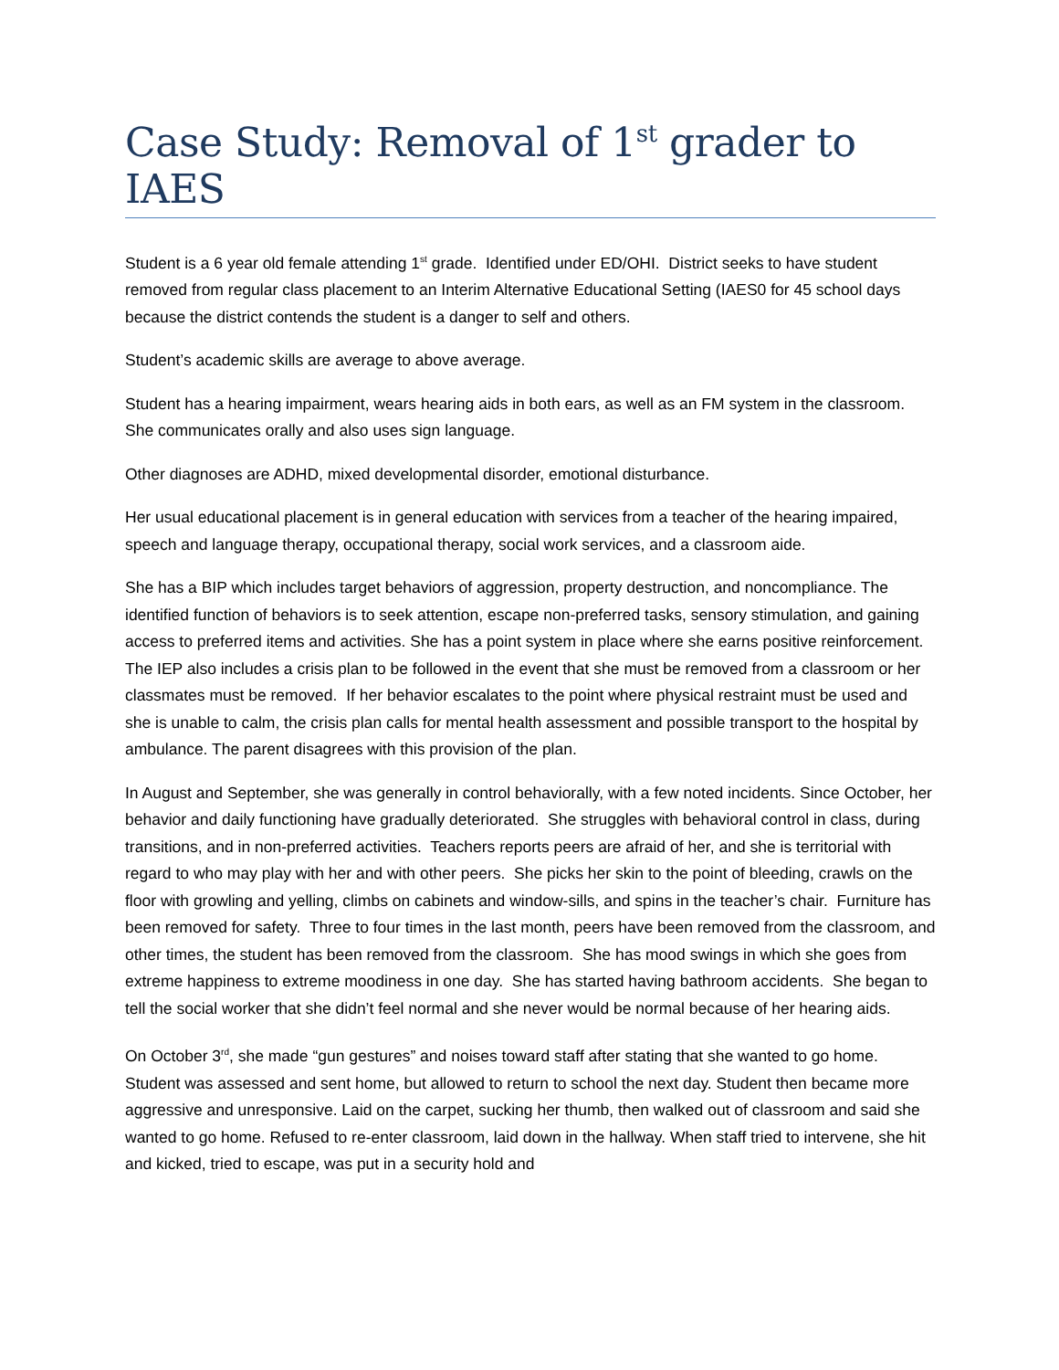Case Study: Removal of 1<sup>st</sup> grader to IAES
Student is a 6 year old female attending 1<sup>st</sup> grade. Identified under ED/OHI. District seeks to have student removed from regular class placement to an Interim Alternative Educational Setting (IAES0 for 45 school days because the district contends the student is a danger to self and others.
Student’s academic skills are average to above average.
Student has a hearing impairment, wears hearing aids in both ears, as well as an FM system in the classroom. She communicates orally and also uses sign language.
Other diagnoses are ADHD, mixed developmental disorder, emotional disturbance.
Her usual educational placement is in general education with services from a teacher of the hearing impaired, speech and language therapy, occupational therapy, social work services, and a classroom aide.
She has a BIP which includes target behaviors of aggression, property destruction, and noncompliance. The identified function of behaviors is to seek attention, escape non-preferred tasks, sensory stimulation, and gaining access to preferred items and activities. She has a point system in place where she earns positive reinforcement. The IEP also includes a crisis plan to be followed in the event that she must be removed from a classroom or her classmates must be removed. If her behavior escalates to the point where physical restraint must be used and she is unable to calm, the crisis plan calls for mental health assessment and possible transport to the hospital by ambulance. The parent disagrees with this provision of the plan.
In August and September, she was generally in control behaviorally, with a few noted incidents. Since October, her behavior and daily functioning have gradually deteriorated. She struggles with behavioral control in class, during transitions, and in non-preferred activities. Teachers reports peers are afraid of her, and she is territorial with regard to who may play with her and with other peers. She picks her skin to the point of bleeding, crawls on the floor with growling and yelling, climbs on cabinets and window-sills, and spins in the teacher’s chair. Furniture has been removed for safety. Three to four times in the last month, peers have been removed from the classroom, and other times, the student has been removed from the classroom. She has mood swings in which she goes from extreme happiness to extreme moodiness in one day. She has started having bathroom accidents. She began to tell the social worker that she didn’t feel normal and she never would be normal because of her hearing aids.
On October 3<sup>rd</sup>, she made “gun gestures” and noises toward staff after stating that she wanted to go home. Student was assessed and sent home, but allowed to return to school the next day. Student then became more aggressive and unresponsive. Laid on the carpet, sucking her thumb, then walked out of classroom and said she wanted to go home. Refused to re-enter classroom, laid down in the hallway. When staff tried to intervene, she hit and kicked, tried to escape, was put in a security hold and